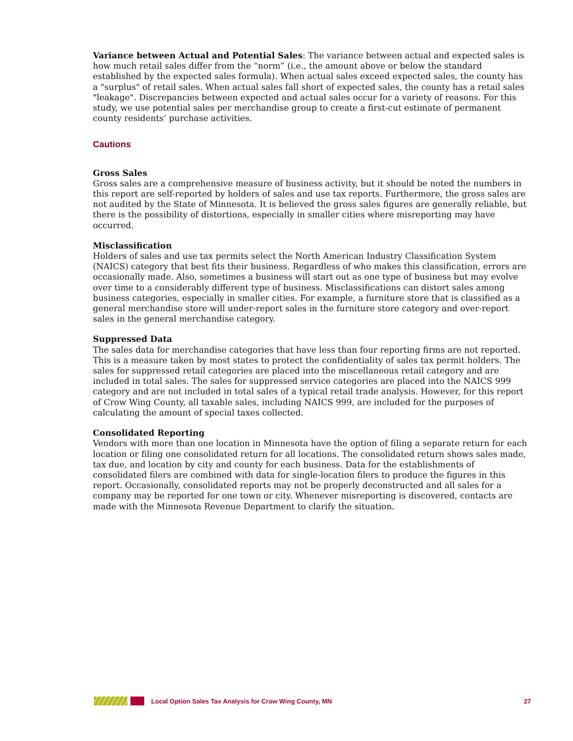Variance between Actual and Potential Sales: The variance between actual and expected sales is how much retail sales differ from the “norm” (i.e., the amount above or below the standard established by the expected sales formula). When actual sales exceed expected sales, the county has a "surplus" of retail sales. When actual sales fall short of expected sales, the county has a retail sales "leakage". Discrepancies between expected and actual sales occur for a variety of reasons. For this study, we use potential sales per merchandise group to create a first-cut estimate of permanent county residents’ purchase activities.
Cautions
Gross Sales
Gross sales are a comprehensive measure of business activity, but it should be noted the numbers in this report are self-reported by holders of sales and use tax reports. Furthermore, the gross sales are not audited by the State of Minnesota. It is believed the gross sales figures are generally reliable, but there is the possibility of distortions, especially in smaller cities where misreporting may have occurred.
Misclassification
Holders of sales and use tax permits select the North American Industry Classification System (NAICS) category that best fits their business. Regardless of who makes this classification, errors are occasionally made. Also, sometimes a business will start out as one type of business but may evolve over time to a considerably different type of business. Misclassifications can distort sales among business categories, especially in smaller cities. For example, a furniture store that is classified as a general merchandise store will under-report sales in the furniture store category and over-report sales in the general merchandise category.
Suppressed Data
The sales data for merchandise categories that have less than four reporting firms are not reported. This is a measure taken by most states to protect the confidentiality of sales tax permit holders. The sales for suppressed retail categories are placed into the miscellaneous retail category and are included in total sales. The sales for suppressed service categories are placed into the NAICS 999 category and are not included in total sales of a typical retail trade analysis. However, for this report of Crow Wing County, all taxable sales, including NAICS 999, are included for the purposes of calculating the amount of special taxes collected.
Consolidated Reporting
Vendors with more than one location in Minnesota have the option of filing a separate return for each location or filing one consolidated return for all locations. The consolidated return shows sales made, tax due, and location by city and county for each business. Data for the establishments of consolidated filers are combined with data for single-location filers to produce the figures in this report. Occasionally, consolidated reports may not be properly deconstructed and all sales for a company may be reported for one town or city. Whenever misreporting is discovered, contacts are made with the Minnesota Revenue Department to clarify the situation.
Local Option Sales Tax Analysis for Crow Wing County, MN 27